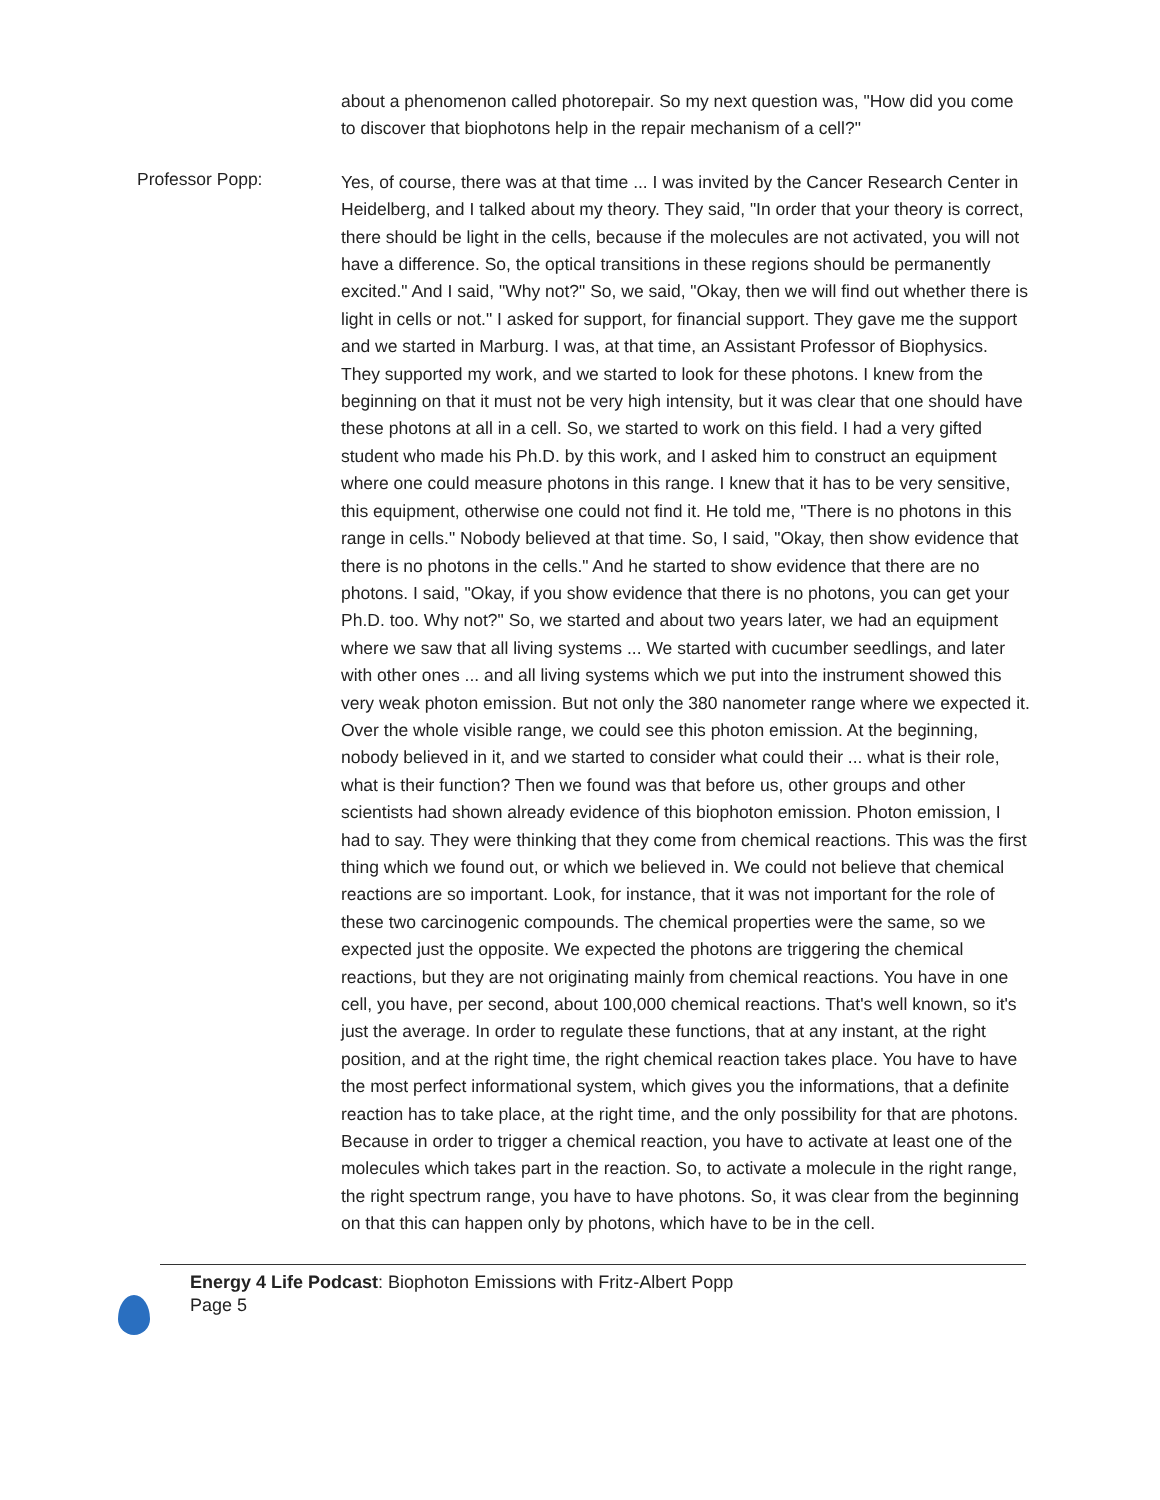about a phenomenon called photorepair. So my next question was, "How did you come to discover that biophotons help in the repair mechanism of a cell?"
Professor Popp:
Yes, of course, there was at that time ... I was invited by the Cancer Research Center in Heidelberg, and I talked about my theory. They said, "In order that your theory is correct, there should be light in the cells, because if the molecules are not activated, you will not have a difference. So, the optical transitions in these regions should be permanently excited." And I said, "Why not?" So, we said, "Okay, then we will find out whether there is light in cells or not." I asked for support, for financial support. They gave me the support and we started in Marburg. I was, at that time, an Assistant Professor of Biophysics. They supported my work, and we started to look for these photons. I knew from the beginning on that it must not be very high intensity, but it was clear that one should have these photons at all in a cell. So, we started to work on this field. I had a very gifted student who made his Ph.D. by this work, and I asked him to construct an equipment where one could measure photons in this range. I knew that it has to be very sensitive, this equipment, otherwise one could not find it. He told me, "There is no photons in this range in cells." Nobody believed at that time. So, I said, "Okay, then show evidence that there is no photons in the cells." And he started to show evidence that there are no photons. I said, "Okay, if you show evidence that there is no photons, you can get your Ph.D. too. Why not?" So, we started and about two years later, we had an equipment where we saw that all living systems ... We started with cucumber seedlings, and later with other ones ... and all living systems which we put into the instrument showed this very weak photon emission. But not only the 380 nanometer range where we expected it. Over the whole visible range, we could see this photon emission. At the beginning, nobody believed in it, and we started to consider what could their ... what is their role, what is their function? Then we found was that before us, other groups and other scientists had shown already evidence of this biophoton emission. Photon emission, I had to say. They were thinking that they come from chemical reactions. This was the first thing which we found out, or which we believed in. We could not believe that chemical reactions are so important. Look, for instance, that it was not important for the role of these two carcinogenic compounds. The chemical properties were the same, so we expected just the opposite. We expected the photons are triggering the chemical reactions, but they are not originating mainly from chemical reactions. You have in one cell, you have, per second, about 100,000 chemical reactions. That's well known, so it's just the average. In order to regulate these functions, that at any instant, at the right position, and at the right time, the right chemical reaction takes place. You have to have the most perfect informational system, which gives you the informations, that a definite reaction has to take place, at the right time, and the only possibility for that are photons. Because in order to trigger a chemical reaction, you have to activate at least one of the molecules which takes part in the reaction. So, to activate a molecule in the right range, the right spectrum range, you have to have photons. So, it was clear from the beginning on that this can happen only by photons, which have to be in the cell.
Energy 4 Life Podcast: Biophoton Emissions with Fritz-Albert Popp
Page 5